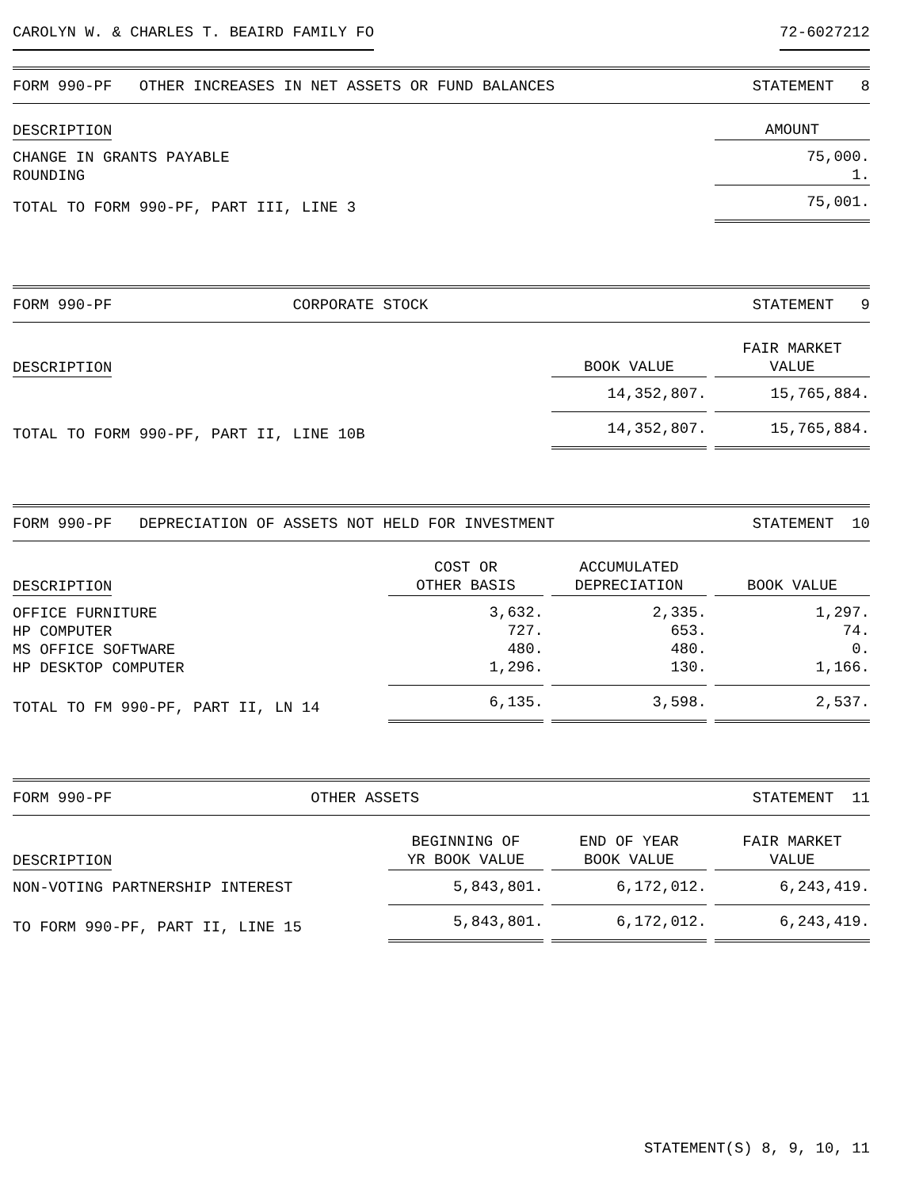CAROLYN W. & CHARLES T. BEAIRD FAMILY FO 72-6027212
FORM 990-PF OTHER INCREASES IN NET ASSETS OR FUND BALANCES STATEMENT 8
| DESCRIPTION | AMOUNT |
| --- | --- |
| CHANGE IN GRANTS PAYABLE ROUNDING | 75,000. 1. |
| TOTAL TO FORM 990-PF, PART III, LINE 3 | 75,001. |
FORM 990-PF CORPORATE STOCK STATEMENT 9
| DESCRIPTION | BOOK VALUE | FAIR MARKET VALUE |
| --- | --- | --- |
| | 14,352,807. | 15,765,884. |
| TOTAL TO FORM 990-PF, PART II, LINE 10B | 14,352,807. | 15,765,884. |
FORM 990-PF DEPRECIATION OF ASSETS NOT HELD FOR INVESTMENT STATEMENT 10
| DESCRIPTION | COST OR OTHER BASIS | ACCUMULATED DEPRECIATION | BOOK VALUE |
| --- | --- | --- | --- |
| OFFICE FURNITURE HP COMPUTER MS OFFICE SOFTWARE HP DESKTOP COMPUTER | 3,632. 727. 480. 1,296. | 2,335. 653. 480. 130. | 1,297. 74. 0. 1,166. |
| TOTAL TO FM 990-PF, PART II, LN 14 | 6,135. | 3,598. | 2,537. |
FORM 990-PF OTHER ASSETS STATEMENT 11
| DESCRIPTION | BEGINNING OF YR BOOK VALUE | END OF YEAR BOOK VALUE | FAIR MARKET VALUE |
| --- | --- | --- | --- |
| NON-VOTING PARTNERSHIP INTEREST | 5,843,801. | 6,172,012. | 6,243,419. |
| TO FORM 990-PF, PART II, LINE 15 | 5,843,801. | 6,172,012. | 6,243,419. |
STATEMENT(S) 8, 9, 10, 11